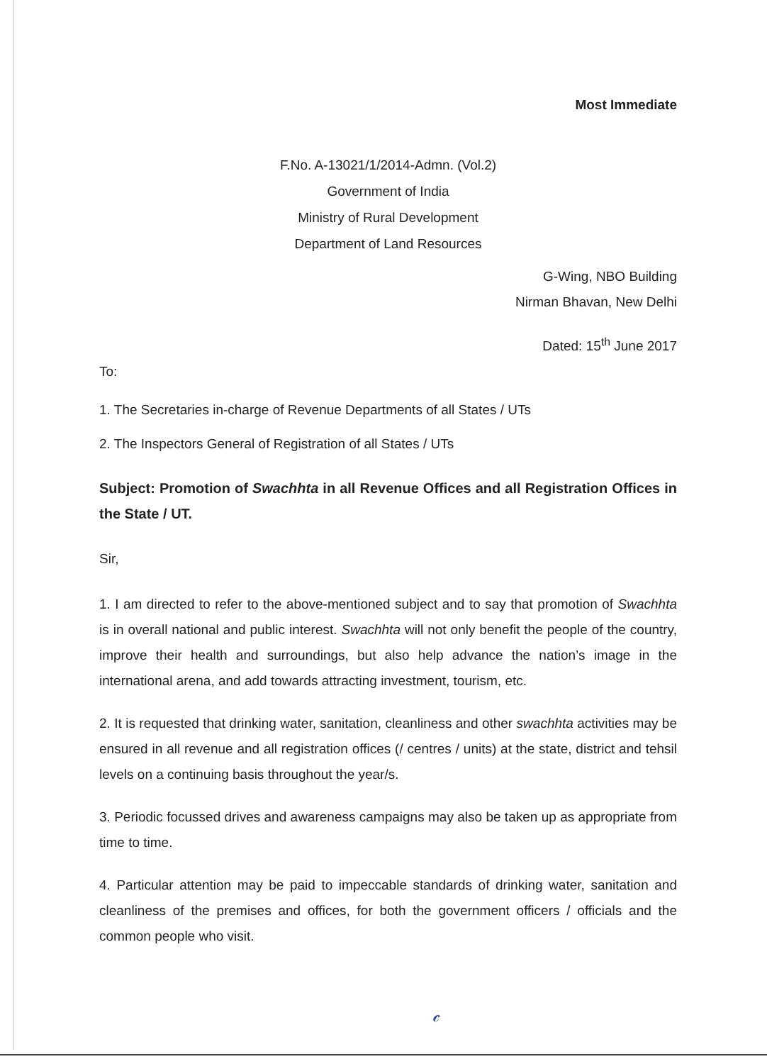Most Immediate
F.No. A-13021/1/2014-Admn. (Vol.2)
Government of India
Ministry of Rural Development
Department of Land Resources
G-Wing, NBO Building
Nirman Bhavan, New Delhi
Dated: 15<sup>th</sup> June 2017
To:
1. The Secretaries in-charge of Revenue Departments of all States / UTs
2. The Inspectors General of Registration of all States / UTs
Subject: Promotion of Swachhta in all Revenue Offices and all Registration Offices in the State / UT.
Sir,
1. I am directed to refer to the above-mentioned subject and to say that promotion of Swachhta is in overall national and public interest. Swachhta will not only benefit the people of the country, improve their health and surroundings, but also help advance the nation’s image in the international arena, and add towards attracting investment, tourism, etc.
2. It is requested that drinking water, sanitation, cleanliness and other swachhta activities may be ensured in all revenue and all registration offices (/ centres / units) at the state, district and tehsil levels on a continuing basis throughout the year/s.
3. Periodic focussed drives and awareness campaigns may also be taken up as appropriate from time to time.
4. Particular attention may be paid to impeccable standards of drinking water, sanitation and cleanliness of the premises and offices, for both the government officers / officials and the common people who visit.
𝒸